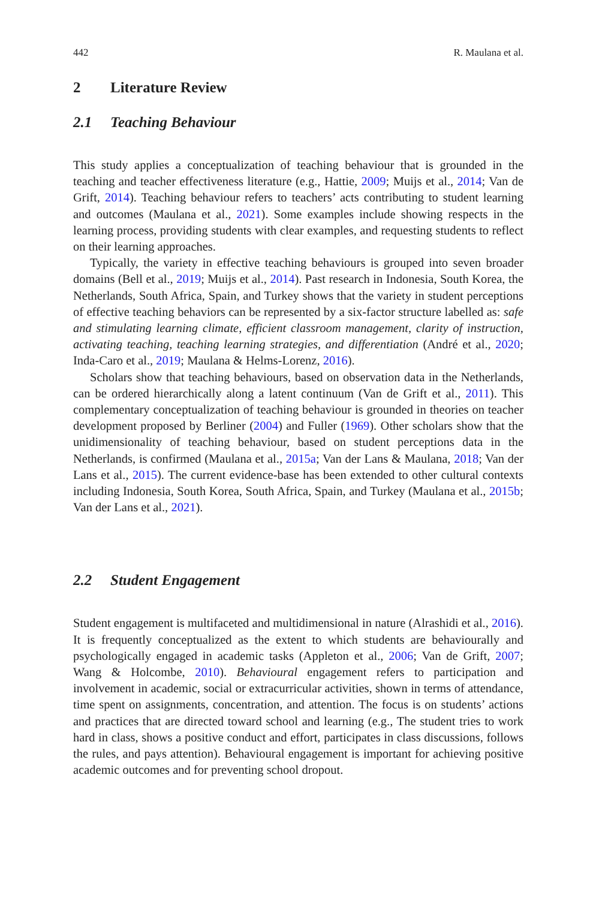442 R. Maulana et al.
2 Literature Review
2.1 Teaching Behaviour
This study applies a conceptualization of teaching behaviour that is grounded in the teaching and teacher effectiveness literature (e.g., Hattie, 2009; Muijs et al., 2014; Van de Grift, 2014). Teaching behaviour refers to teachers’ acts contributing to student learning and outcomes (Maulana et al., 2021). Some examples include showing respects in the learning process, providing students with clear examples, and requesting students to reflect on their learning approaches.
Typically, the variety in effective teaching behaviours is grouped into seven broader domains (Bell et al., 2019; Muijs et al., 2014). Past research in Indonesia, South Korea, the Netherlands, South Africa, Spain, and Turkey shows that the variety in student perceptions of effective teaching behaviors can be represented by a six-factor structure labelled as: safe and stimulating learning climate, efficient classroom management, clarity of instruction, activating teaching, teaching learning strategies, and differentiation (André et al., 2020; Inda-Caro et al., 2019; Maulana & Helms-Lorenz, 2016).
Scholars show that teaching behaviours, based on observation data in the Netherlands, can be ordered hierarchically along a latent continuum (Van de Grift et al., 2011). This complementary conceptualization of teaching behaviour is grounded in theories on teacher development proposed by Berliner (2004) and Fuller (1969). Other scholars show that the unidimensionality of teaching behaviour, based on student perceptions data in the Netherlands, is confirmed (Maulana et al., 2015a; Van der Lans & Maulana, 2018; Van der Lans et al., 2015). The current evidence-base has been extended to other cultural contexts including Indonesia, South Korea, South Africa, Spain, and Turkey (Maulana et al., 2015b; Van der Lans et al., 2021).
2.2 Student Engagement
Student engagement is multifaceted and multidimensional in nature (Alrashidi et al., 2016). It is frequently conceptualized as the extent to which students are behaviourally and psychologically engaged in academic tasks (Appleton et al., 2006; Van de Grift, 2007; Wang & Holcombe, 2010). Behavioural engagement refers to participation and involvement in academic, social or extracurricular activities, shown in terms of attendance, time spent on assignments, concentration, and attention. The focus is on students’ actions and practices that are directed toward school and learning (e.g., The student tries to work hard in class, shows a positive conduct and effort, participates in class discussions, follows the rules, and pays attention). Behavioural engagement is important for achieving positive academic outcomes and for preventing school dropout.